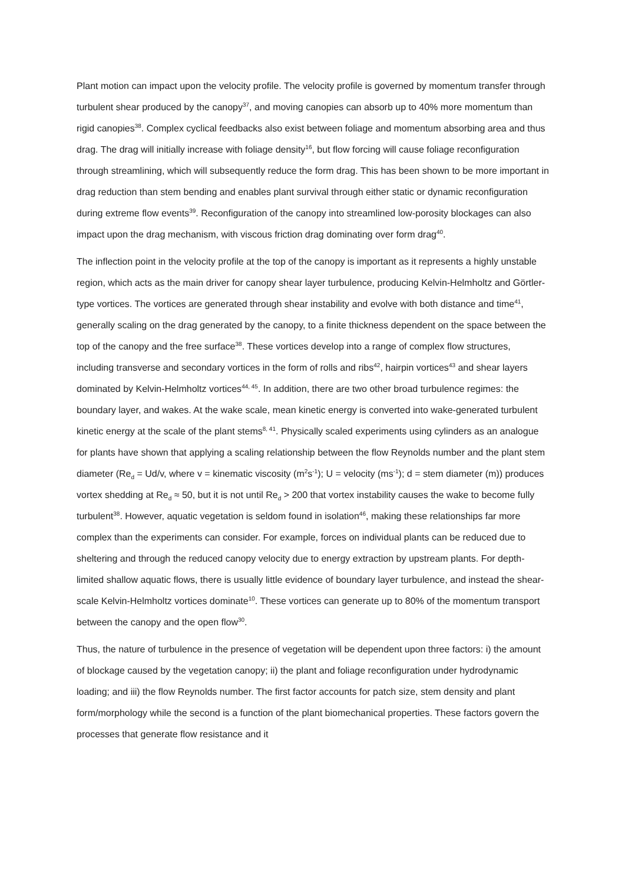Plant motion can impact upon the velocity profile. The velocity profile is governed by momentum transfer through turbulent shear produced by the canopy<sup>37</sup>, and moving canopies can absorb up to 40% more momentum than rigid canopies<sup>38</sup>. Complex cyclical feedbacks also exist between foliage and momentum absorbing area and thus drag. The drag will initially increase with foliage density<sup>16</sup>, but flow forcing will cause foliage reconfiguration through streamlining, which will subsequently reduce the form drag. This has been shown to be more important in drag reduction than stem bending and enables plant survival through either static or dynamic reconfiguration during extreme flow events<sup>39</sup>. Reconfiguration of the canopy into streamlined low-porosity blockages can also impact upon the drag mechanism, with viscous friction drag dominating over form drag<sup>40</sup>.
The inflection point in the velocity profile at the top of the canopy is important as it represents a highly unstable region, which acts as the main driver for canopy shear layer turbulence, producing Kelvin-Helmholtz and Görtler-type vortices. The vortices are generated through shear instability and evolve with both distance and time<sup>41</sup>, generally scaling on the drag generated by the canopy, to a finite thickness dependent on the space between the top of the canopy and the free surface<sup>38</sup>. These vortices develop into a range of complex flow structures, including transverse and secondary vortices in the form of rolls and ribs<sup>42</sup>, hairpin vortices<sup>43</sup> and shear layers dominated by Kelvin-Helmholtz vortices<sup>44, 45</sup>. In addition, there are two other broad turbulence regimes: the boundary layer, and wakes. At the wake scale, mean kinetic energy is converted into wake-generated turbulent kinetic energy at the scale of the plant stems<sup>8, 41</sup>. Physically scaled experiments using cylinders as an analogue for plants have shown that applying a scaling relationship between the flow Reynolds number and the plant stem diameter (Re<sub>d</sub> = Ud/v, where v = kinematic viscosity (m<sup>2</sup>s<sup>-1</sup>); U = velocity (ms<sup>-1</sup>); d = stem diameter (m)) produces vortex shedding at Re<sub>d</sub> ≈ 50, but it is not until Re<sub>d</sub> > 200 that vortex instability causes the wake to become fully turbulent<sup>38</sup>. However, aquatic vegetation is seldom found in isolation<sup>46</sup>, making these relationships far more complex than the experiments can consider. For example, forces on individual plants can be reduced due to sheltering and through the reduced canopy velocity due to energy extraction by upstream plants. For depth-limited shallow aquatic flows, there is usually little evidence of boundary layer turbulence, and instead the shear-scale Kelvin-Helmholtz vortices dominate<sup>10</sup>. These vortices can generate up to 80% of the momentum transport between the canopy and the open flow<sup>30</sup>.
Thus, the nature of turbulence in the presence of vegetation will be dependent upon three factors: i) the amount of blockage caused by the vegetation canopy; ii) the plant and foliage reconfiguration under hydrodynamic loading; and iii) the flow Reynolds number. The first factor accounts for patch size, stem density and plant form/morphology while the second is a function of the plant biomechanical properties. These factors govern the processes that generate flow resistance and it